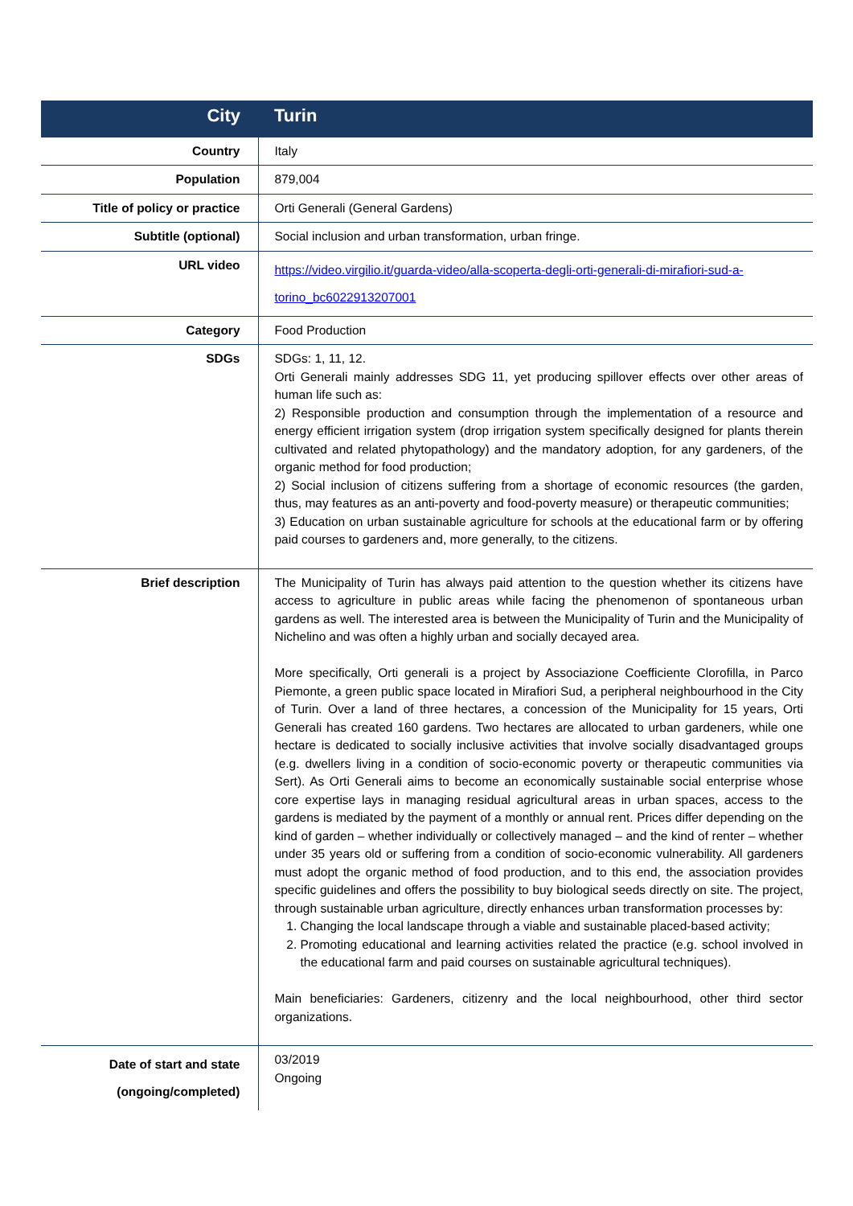| City | Turin |
| Country | Italy |
| Population | 879,004 |
| Title of policy or practice | Orti Generali (General Gardens) |
| Subtitle (optional) | Social inclusion and urban transformation, urban fringe. |
| URL video | https://video.virgilio.it/guarda-video/alla-scoperta-degli-orti-generali-di-mirafiori-sud-a-torino_bc6022913207001 |
| Category | Food Production |
| SDGs | SDGs: 1, 11, 12. Orti Generali mainly addresses SDG 11, yet producing spillover effects over other areas of human life such as: 2) Responsible production and consumption through the implementation of a resource and energy efficient irrigation system (drop irrigation system specifically designed for plants therein cultivated and related phytopathology) and the mandatory adoption, for any gardeners, of the organic method for food production; 2) Social inclusion of citizens suffering from a shortage of economic resources (the garden, thus, may features as an anti-poverty and food-poverty measure) or therapeutic communities; 3) Education on urban sustainable agriculture for schools at the educational farm or by offering paid courses to gardeners and, more generally, to the citizens. |
| Brief description | The Municipality of Turin has always paid attention to the question whether its citizens have access to agriculture in public areas while facing the phenomenon of spontaneous urban gardens as well. The interested area is between the Municipality of Turin and the Municipality of Nichelino and was often a highly urban and socially decayed area. More specifically, Orti generali is a project by Associazione Coefficiente Clorofilla, in Parco Piemonte, a green public space located in Mirafiori Sud, a peripheral neighbourhood in the City of Turin. Over a land of three hectares, a concession of the Municipality for 15 years, Orti Generali has created 160 gardens. Two hectares are allocated to urban gardeners, while one hectare is dedicated to socially inclusive activities that involve socially disadvantaged groups (e.g. dwellers living in a condition of socio-economic poverty or therapeutic communities via Sert). As Orti Generali aims to become an economically sustainable social enterprise whose core expertise lays in managing residual agricultural areas in urban spaces, access to the gardens is mediated by the payment of a monthly or annual rent. Prices differ depending on the kind of garden – whether individually or collectively managed – and the kind of renter – whether under 35 years old or suffering from a condition of socio-economic vulnerability. All gardeners must adopt the organic method of food production, and to this end, the association provides specific guidelines and offers the possibility to buy biological seeds directly on site. The project, through sustainable urban agriculture, directly enhances urban transformation processes by: 1. Changing the local landscape through a viable and sustainable placed-based activity; 2. Promoting educational and learning activities related the practice (e.g. school involved in the educational farm and paid courses on sustainable agricultural techniques). Main beneficiaries: Gardeners, citizenry and the local neighbourhood, other third sector organizations. |
| Date of start and state (ongoing/completed) | 03/2019 Ongoing |